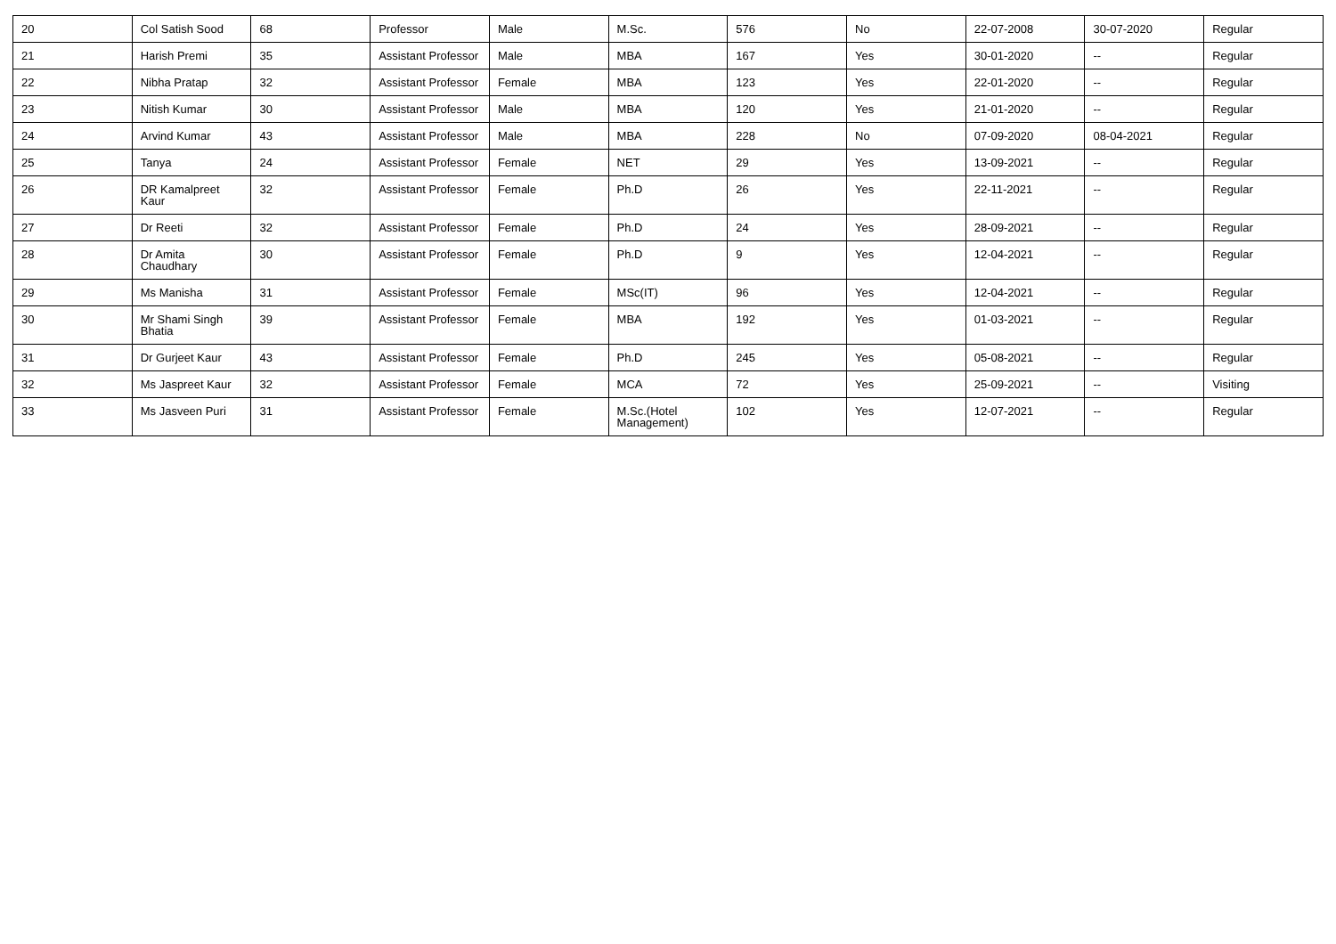| 20 | Col Satish Sood | 68 | Professor | Male | M.Sc. | 576 | No | 22-07-2008 | 30-07-2020 | Regular |
| 21 | Harish Premi | 35 | Assistant Professor | Male | MBA | 167 | Yes | 30-01-2020 | -- | Regular |
| 22 | Nibha Pratap | 32 | Assistant Professor | Female | MBA | 123 | Yes | 22-01-2020 | -- | Regular |
| 23 | Nitish Kumar | 30 | Assistant Professor | Male | MBA | 120 | Yes | 21-01-2020 | -- | Regular |
| 24 | Arvind Kumar | 43 | Assistant Professor | Male | MBA | 228 | No | 07-09-2020 | 08-04-2021 | Regular |
| 25 | Tanya | 24 | Assistant Professor | Female | NET | 29 | Yes | 13-09-2021 | -- | Regular |
| 26 | DR Kamalpreet Kaur | 32 | Assistant Professor | Female | Ph.D | 26 | Yes | 22-11-2021 | -- | Regular |
| 27 | Dr Reeti | 32 | Assistant Professor | Female | Ph.D | 24 | Yes | 28-09-2021 | -- | Regular |
| 28 | Dr Amita Chaudhary | 30 | Assistant Professor | Female | Ph.D | 9 | Yes | 12-04-2021 | -- | Regular |
| 29 | Ms Manisha | 31 | Assistant Professor | Female | MSc(IT) | 96 | Yes | 12-04-2021 | -- | Regular |
| 30 | Mr Shami Singh Bhatia | 39 | Assistant Professor | Female | MBA | 192 | Yes | 01-03-2021 | -- | Regular |
| 31 | Dr Gurjeet Kaur | 43 | Assistant Professor | Female | Ph.D | 245 | Yes | 05-08-2021 | -- | Regular |
| 32 | Ms Jaspreet Kaur | 32 | Assistant Professor | Female | MCA | 72 | Yes | 25-09-2021 | -- | Visiting |
| 33 | Ms Jasveen Puri | 31 | Assistant Professor | Female | M.Sc.(Hotel Management) | 102 | Yes | 12-07-2021 | -- | Regular |